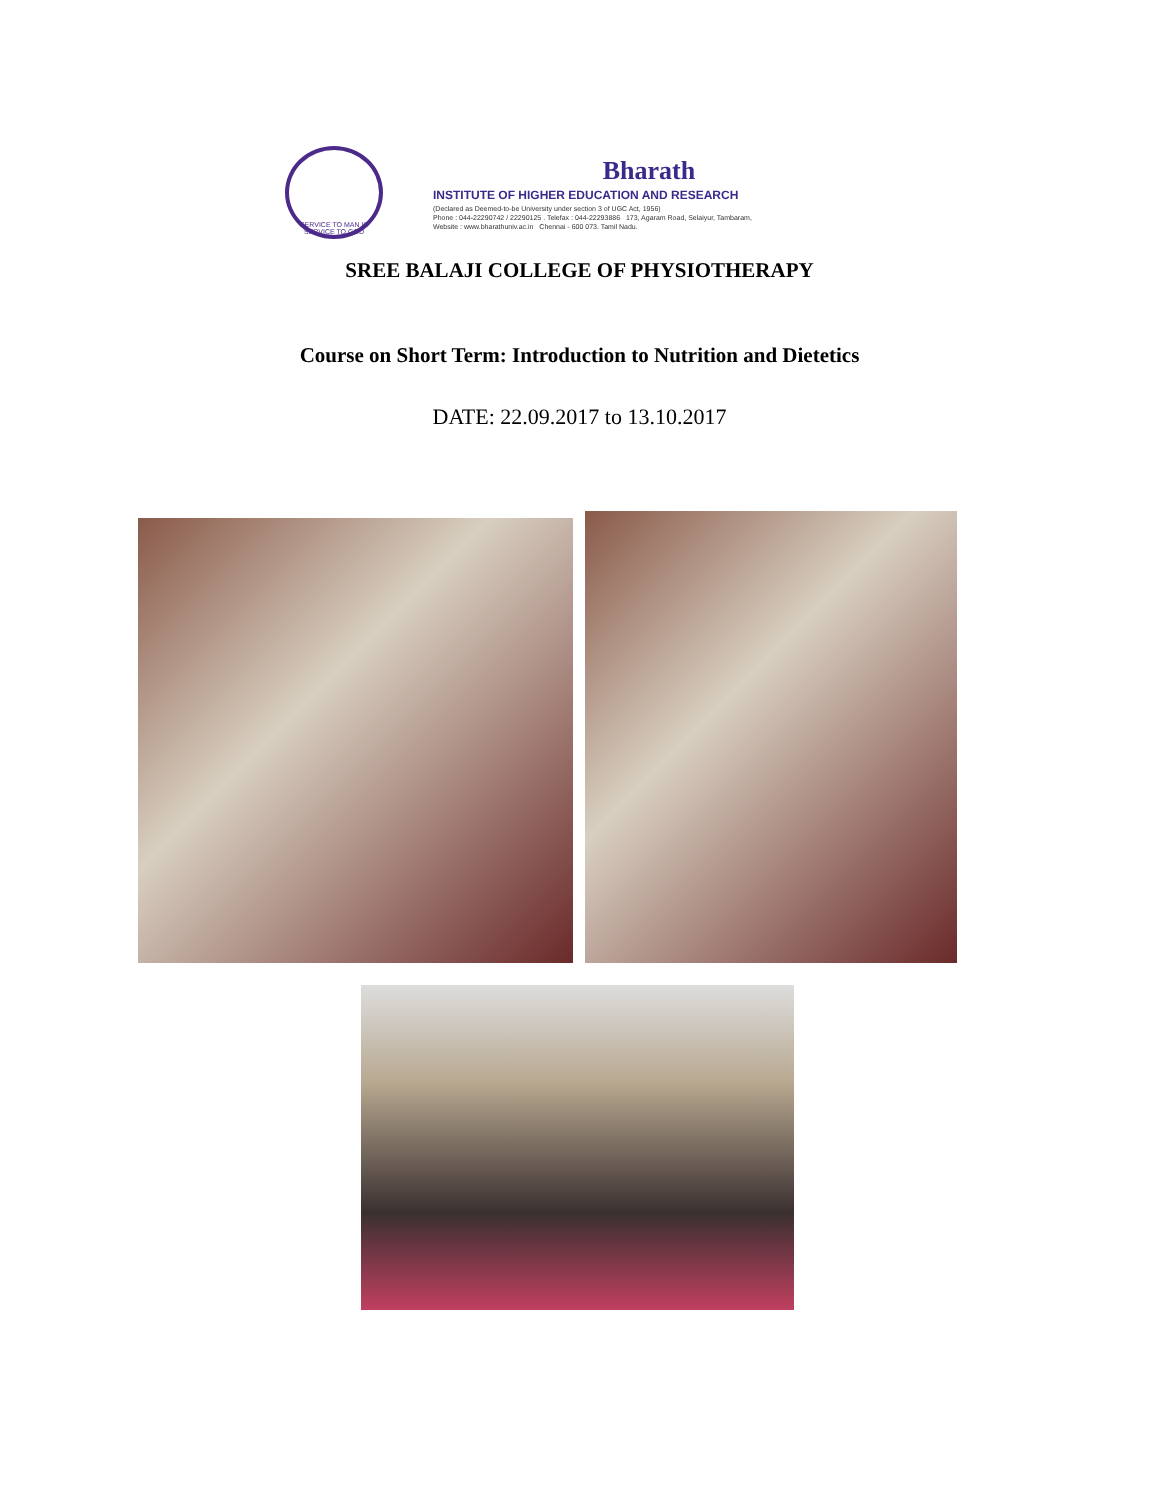SERVICE TO MAN IS SERVICE TO GOD
Bharath
INSTITUTE OF HIGHER EDUCATION AND RESEARCH
(Declared as Deemed-to-be University under section 3 of UGC Act, 1956)
Phone : 044-22290742 / 22290125 . Telefax : 044-22293886 173, Agaram Road, Selaiyur, Tambaram,
Website : www.bharathuniv.ac.in Chennai - 600 073. Tamil Nadu.
SREE BALAJI COLLEGE OF PHYSIOTHERAPY
Course on Short Term: Introduction to Nutrition and Dietetics
DATE: 22.09.2017 to 13.10.2017